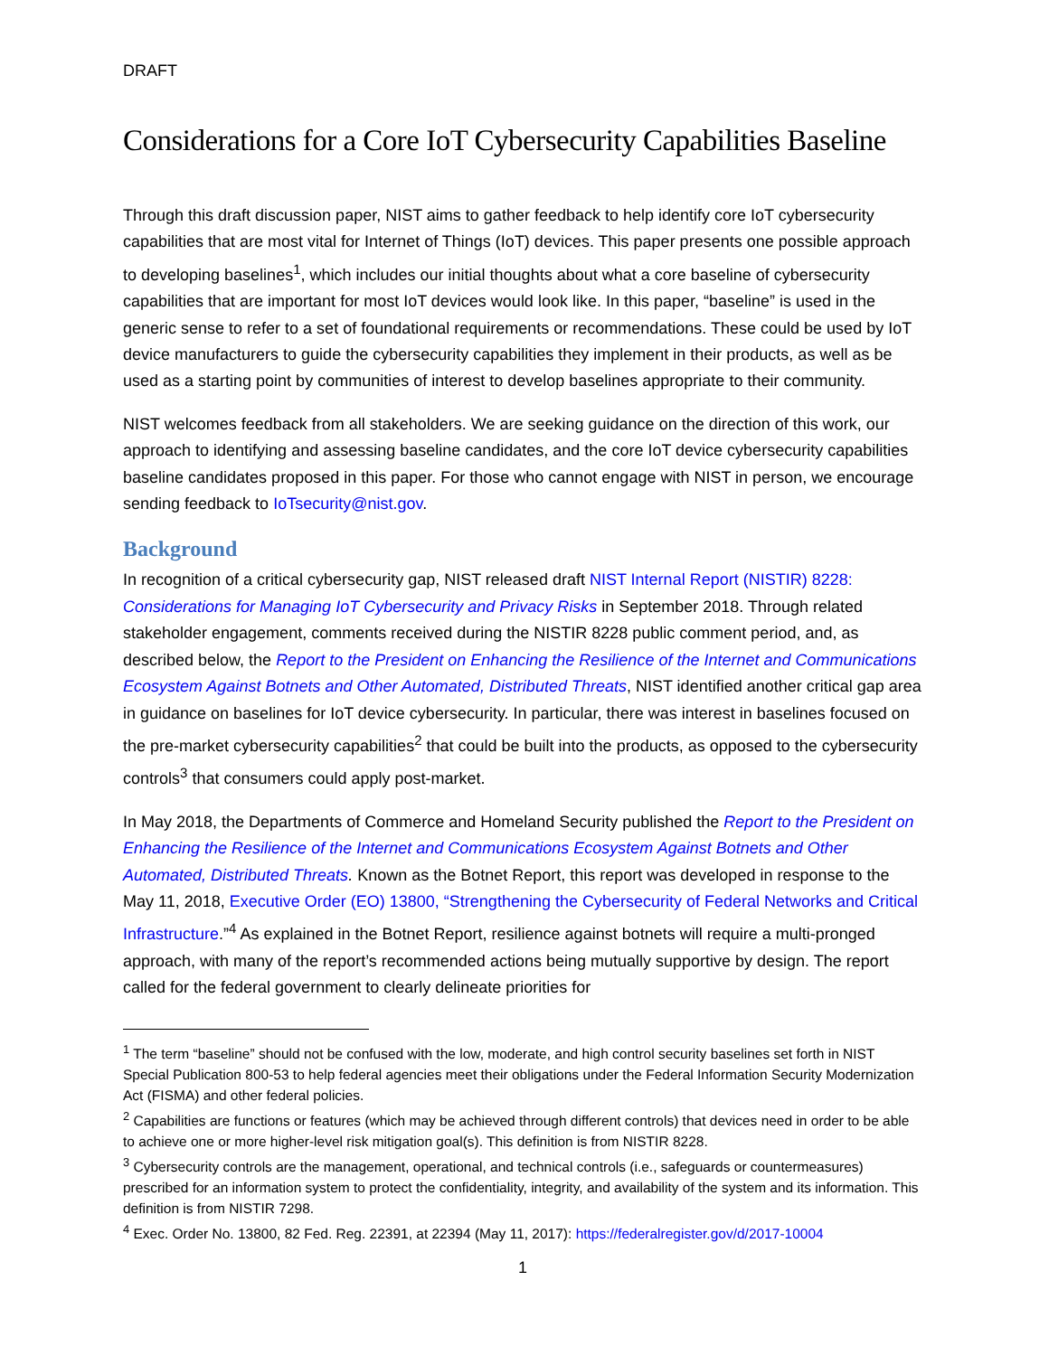DRAFT
Considerations for a Core IoT Cybersecurity Capabilities Baseline
Through this draft discussion paper, NIST aims to gather feedback to help identify core IoT cybersecurity capabilities that are most vital for Internet of Things (IoT) devices. This paper presents one possible approach to developing baselines<sup>1</sup>, which includes our initial thoughts about what a core baseline of cybersecurity capabilities that are important for most IoT devices would look like. In this paper, “baseline” is used in the generic sense to refer to a set of foundational requirements or recommendations. These could be used by IoT device manufacturers to guide the cybersecurity capabilities they implement in their products, as well as be used as a starting point by communities of interest to develop baselines appropriate to their community.
NIST welcomes feedback from all stakeholders. We are seeking guidance on the direction of this work, our approach to identifying and assessing baseline candidates, and the core IoT device cybersecurity capabilities baseline candidates proposed in this paper. For those who cannot engage with NIST in person, we encourage sending feedback to IoTsecurity@nist.gov.
Background
In recognition of a critical cybersecurity gap, NIST released draft NIST Internal Report (NISTIR) 8228: Considerations for Managing IoT Cybersecurity and Privacy Risks in September 2018. Through related stakeholder engagement, comments received during the NISTIR 8228 public comment period, and, as described below, the Report to the President on Enhancing the Resilience of the Internet and Communications Ecosystem Against Botnets and Other Automated, Distributed Threats, NIST identified another critical gap area in guidance on baselines for IoT device cybersecurity. In particular, there was interest in baselines focused on the pre-market cybersecurity capabilities<sup>2</sup> that could be built into the products, as opposed to the cybersecurity controls<sup>3</sup> that consumers could apply post-market.
In May 2018, the Departments of Commerce and Homeland Security published the Report to the President on Enhancing the Resilience of the Internet and Communications Ecosystem Against Botnets and Other Automated, Distributed Threats. Known as the Botnet Report, this report was developed in response to the May 11, 2018, Executive Order (EO) 13800, “Strengthening the Cybersecurity of Federal Networks and Critical Infrastructure.”<sup>4</sup> As explained in the Botnet Report, resilience against botnets will require a multi-pronged approach, with many of the report’s recommended actions being mutually supportive by design. The report called for the federal government to clearly delineate priorities for
<sup>1</sup> The term “baseline” should not be confused with the low, moderate, and high control security baselines set forth in NIST Special Publication 800-53 to help federal agencies meet their obligations under the Federal Information Security Modernization Act (FISMA) and other federal policies.
<sup>2</sup> Capabilities are functions or features (which may be achieved through different controls) that devices need in order to be able to achieve one or more higher-level risk mitigation goal(s). This definition is from NISTIR 8228.
<sup>3</sup> Cybersecurity controls are the management, operational, and technical controls (i.e., safeguards or countermeasures) prescribed for an information system to protect the confidentiality, integrity, and availability of the system and its information. This definition is from NISTIR 7298.
<sup>4</sup> Exec. Order No. 13800, 82 Fed. Reg. 22391, at 22394 (May 11, 2017): https://federalregister.gov/d/2017-10004
1